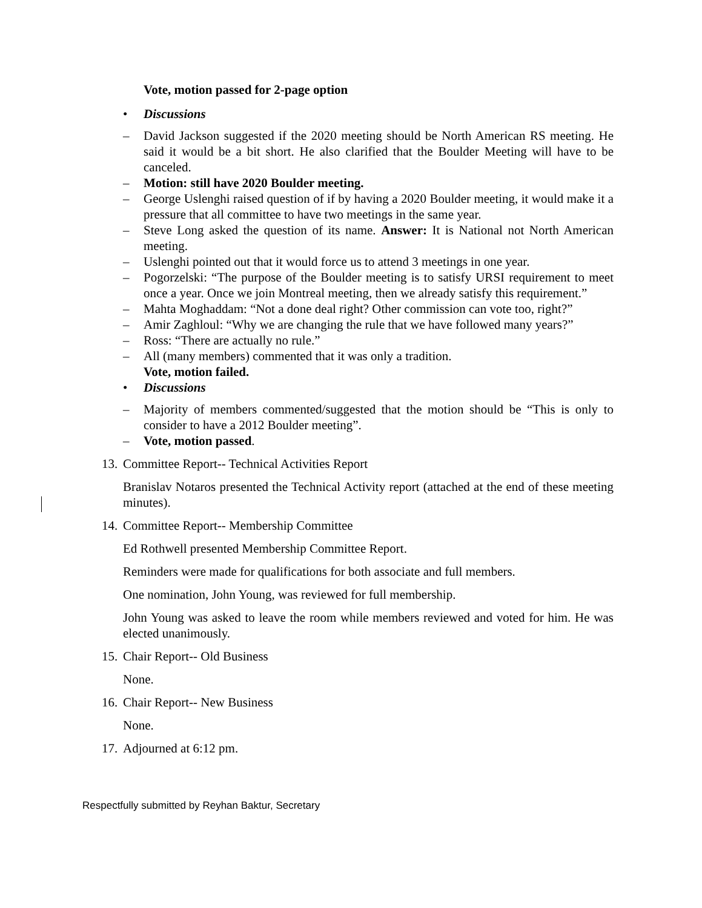Vote, motion passed for 2-page option
• Discussions
– David Jackson suggested if the 2020 meeting should be North American RS meeting. He said it would be a bit short. He also clarified that the Boulder Meeting will have to be canceled.
– Motion: still have 2020 Boulder meeting.
– George Uslenghi raised question of if by having a 2020 Boulder meeting, it would make it a pressure that all committee to have two meetings in the same year.
– Steve Long asked the question of its name. Answer: It is National not North American meeting.
– Uslenghi pointed out that it would force us to attend 3 meetings in one year.
– Pogorzelski: “The purpose of the Boulder meeting is to satisfy URSI requirement to meet once a year. Once we join Montreal meeting, then we already satisfy this requirement.”
– Mahta Moghaddam: “Not a done deal right? Other commission can vote too, right?”
– Amir Zaghloul: “Why we are changing the rule that we have followed many years?”
– Ross: “There are actually no rule.”
– All (many members) commented that it was only a tradition.
Vote, motion failed.
• Discussions
– Majority of members commented/suggested that the motion should be “This is only to consider to have a 2012 Boulder meeting”.
– Vote, motion passed.
13. Committee Report-- Technical Activities Report
Branislav Notaros presented the Technical Activity report (attached at the end of these meeting minutes).
14. Committee Report-- Membership Committee
Ed Rothwell presented Membership Committee Report.
Reminders were made for qualifications for both associate and full members.
One nomination, John Young, was reviewed for full membership.
John Young was asked to leave the room while members reviewed and voted for him. He was elected unanimously.
15. Chair Report-- Old Business
None.
16. Chair Report-- New Business
None.
17. Adjourned at 6:12 pm.
Respectfully submitted by Reyhan Baktur, Secretary